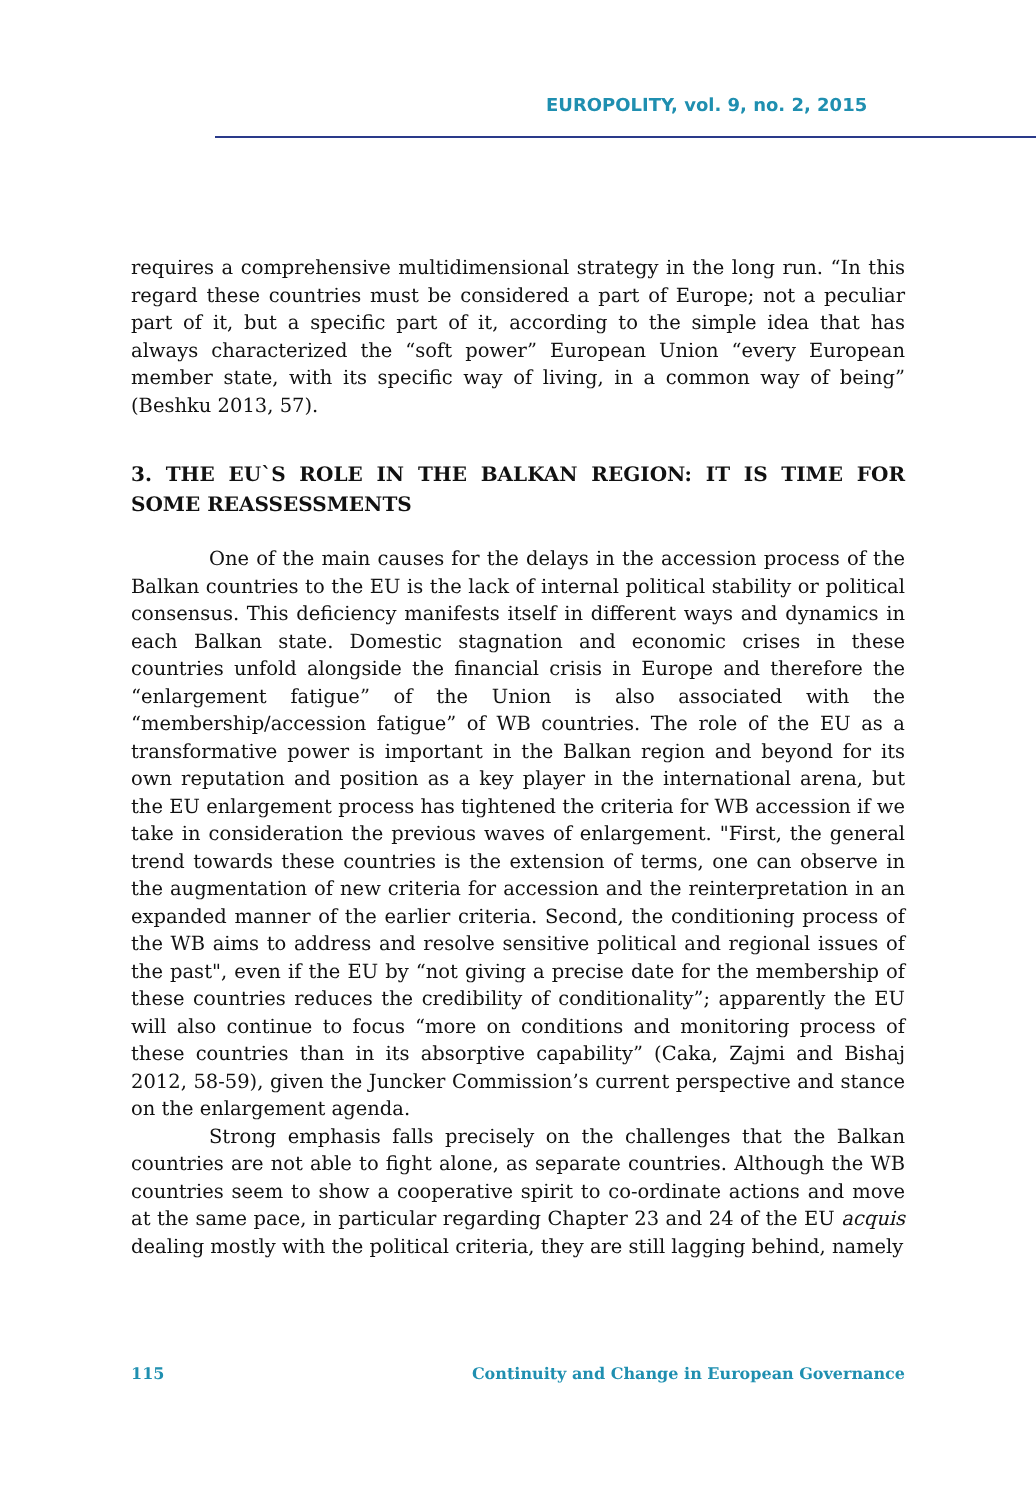EUROPOLITY, vol. 9, no. 2, 2015
requires a comprehensive multidimensional strategy in the long run. “In this regard these countries must be considered a part of Europe; not a peculiar part of it, but a specific part of it, according to the simple idea that has always characterized the “soft power” European Union “every European member state, with its specific way of living, in a common way of being” (Beshku 2013, 57).
3. THE EU`S ROLE IN THE BALKAN REGION: IT IS TIME FOR SOME REASSESSMENTS
One of the main causes for the delays in the accession process of the Balkan countries to the EU is the lack of internal political stability or political consensus. This deficiency manifests itself in different ways and dynamics in each Balkan state. Domestic stagnation and economic crises in these countries unfold alongside the financial crisis in Europe and therefore the “enlargement fatigue” of the Union is also associated with the “membership/accession fatigue” of WB countries. The role of the EU as a transformative power is important in the Balkan region and beyond for its own reputation and position as a key player in the international arena, but the EU enlargement process has tightened the criteria for WB accession if we take in consideration the previous waves of enlargement. "First, the general trend towards these countries is the extension of terms, one can observe in the augmentation of new criteria for accession and the reinterpretation in an expanded manner of the earlier criteria. Second, the conditioning process of the WB aims to address and resolve sensitive political and regional issues of the past", even if the EU by “not giving a precise date for the membership of these countries reduces the credibility of conditionality”; apparently the EU will also continue to focus “more on conditions and monitoring process of these countries than in its absorptive capability” (Caka, Zajmi and Bishaj 2012, 58-59), given the Juncker Commission’s current perspective and stance on the enlargement agenda.
Strong emphasis falls precisely on the challenges that the Balkan countries are not able to fight alone, as separate countries. Although the WB countries seem to show a cooperative spirit to co-ordinate actions and move at the same pace, in particular regarding Chapter 23 and 24 of the EU acquis dealing mostly with the political criteria, they are still lagging behind, namely
115 Continuity and Change in European Governance